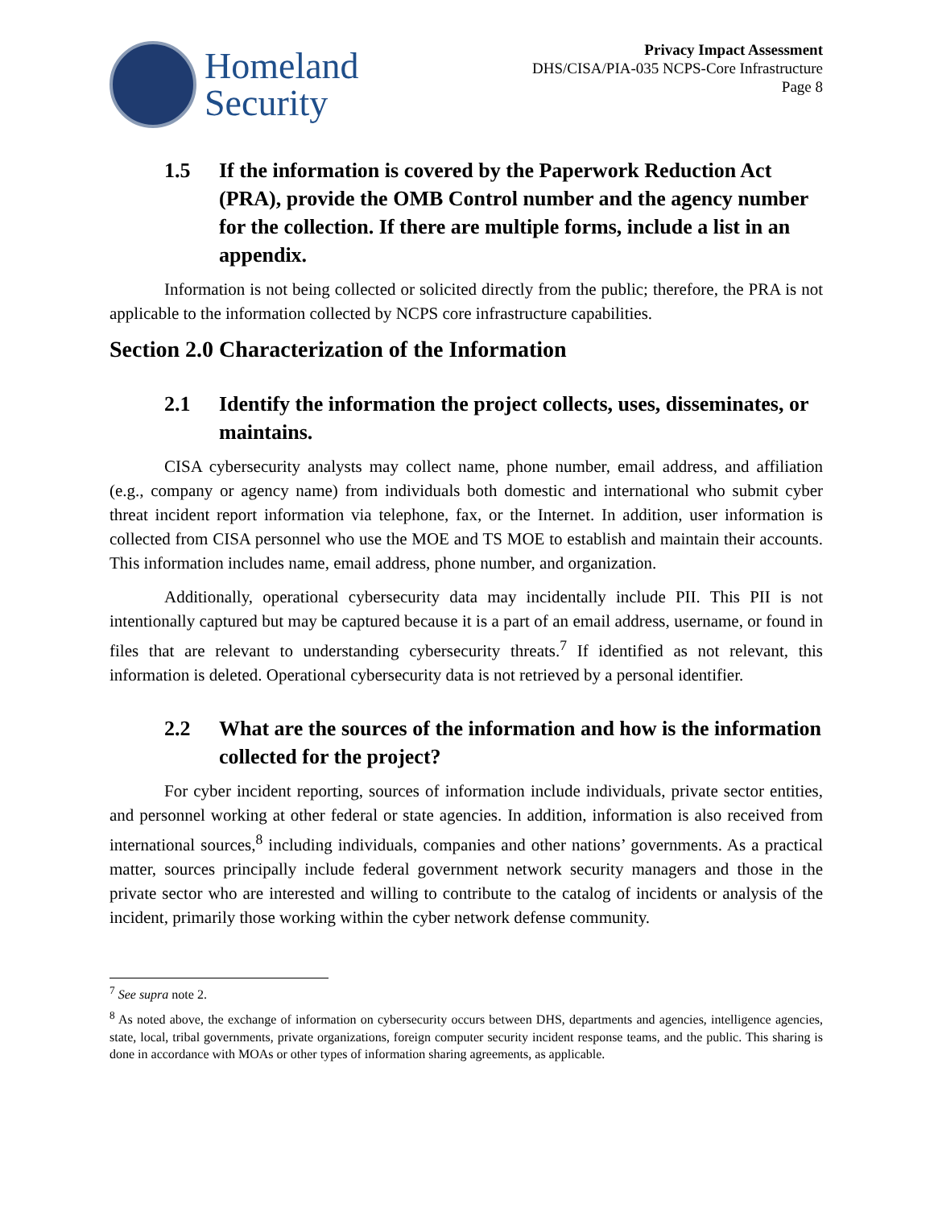Homeland
Security
Privacy Impact Assessment
DHS/CISA/PIA-035 NCPS-Core Infrastructure
Page 8
1.5 If the information is covered by the Paperwork Reduction Act (PRA), provide the OMB Control number and the agency number for the collection. If there are multiple forms, include a list in an appendix.
Information is not being collected or solicited directly from the public; therefore, the PRA is not applicable to the information collected by NCPS core infrastructure capabilities.
Section 2.0 Characterization of the Information
2.1 Identify the information the project collects, uses, disseminates, or maintains.
CISA cybersecurity analysts may collect name, phone number, email address, and affiliation (e.g., company or agency name) from individuals both domestic and international who submit cyber threat incident report information via telephone, fax, or the Internet. In addition, user information is collected from CISA personnel who use the MOE and TS MOE to establish and maintain their accounts. This information includes name, email address, phone number, and organization.
Additionally, operational cybersecurity data may incidentally include PII. This PII is not intentionally captured but may be captured because it is a part of an email address, username, or found in files that are relevant to understanding cybersecurity threats.<sup>7</sup> If identified as not relevant, this information is deleted. Operational cybersecurity data is not retrieved by a personal identifier.
2.2 What are the sources of the information and how is the information collected for the project?
For cyber incident reporting, sources of information include individuals, private sector entities, and personnel working at other federal or state agencies. In addition, information is also received from international sources,<sup>8</sup> including individuals, companies and other nations’ governments. As a practical matter, sources principally include federal government network security managers and those in the private sector who are interested and willing to contribute to the catalog of incidents or analysis of the incident, primarily those working within the cyber network defense community.
<sup>7</sup> See supra note 2.
<sup>8</sup> As noted above, the exchange of information on cybersecurity occurs between DHS, departments and agencies, intelligence agencies, state, local, tribal governments, private organizations, foreign computer security incident response teams, and the public. This sharing is done in accordance with MOAs or other types of information sharing agreements, as applicable.